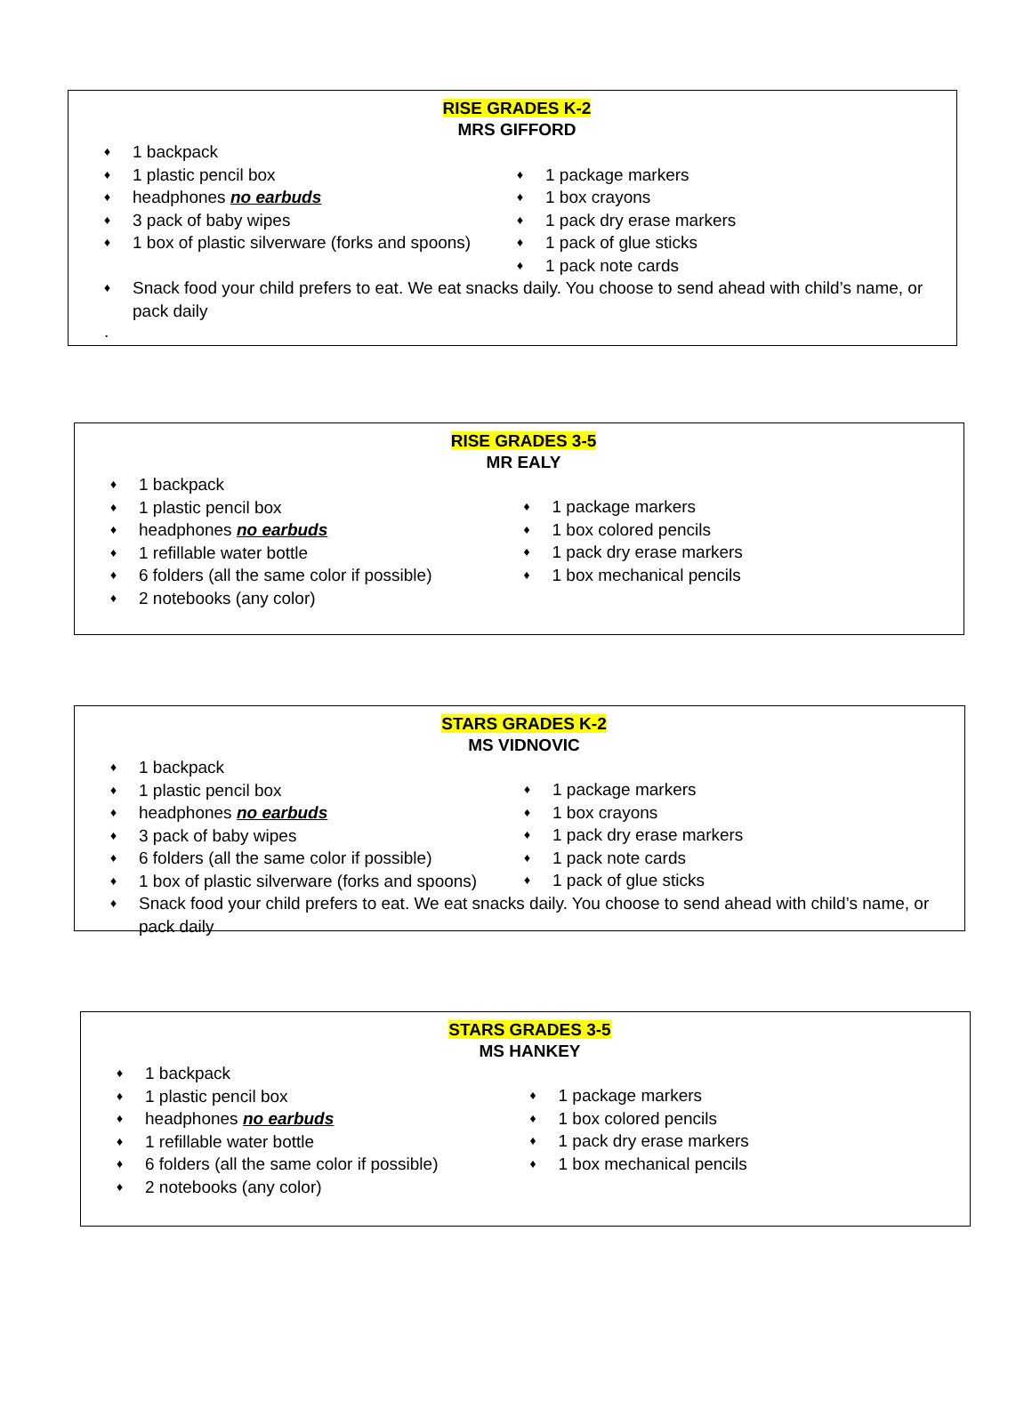RISE GRADES K-2
MRS GIFFORD
♦ 1 backpack
♦ 1 plastic pencil box
♦ headphones no earbuds
♦ 3 pack of baby wipes
♦ 1 box of plastic silverware (forks and spoons)
♦ 1 package markers
♦ 1 box crayons
♦ 1 pack dry erase markers
♦ 1 pack of glue sticks
♦ 1 pack note cards
♦ Snack food your child prefers to eat. We eat snacks daily. You choose to send ahead with child’s name, or pack daily
.
RISE GRADES 3-5
MR EALY
♦ 1 backpack
♦ 1 plastic pencil box
♦ headphones no earbuds
♦ 1 refillable water bottle
♦ 6 folders (all the same color if possible)
♦ 2 notebooks (any color)
♦ 1 package markers
♦ 1 box colored pencils
♦ 1 pack dry erase markers
♦ 1 box mechanical pencils
STARS GRADES K-2
MS VIDNOVIC
♦ 1 backpack
♦ 1 plastic pencil box
♦ headphones no earbuds
♦ 3 pack of baby wipes
♦ 6 folders (all the same color if possible)
♦ 1 box of plastic silverware (forks and spoons)
♦ 1 package markers
♦ 1 box crayons
♦ 1 pack dry erase markers
♦ 1 pack note cards
♦ 1 pack of glue sticks
♦ Snack food your child prefers to eat. We eat snacks daily. You choose to send ahead with child’s name, or pack daily
STARS GRADES 3-5
MS HANKEY
♦ 1 backpack
♦ 1 plastic pencil box
♦ headphones no earbuds
♦ 1 refillable water bottle
♦ 6 folders (all the same color if possible)
♦ 2 notebooks (any color)
♦ 1 package markers
♦ 1 box colored pencils
♦ 1 pack dry erase markers
♦ 1 box mechanical pencils